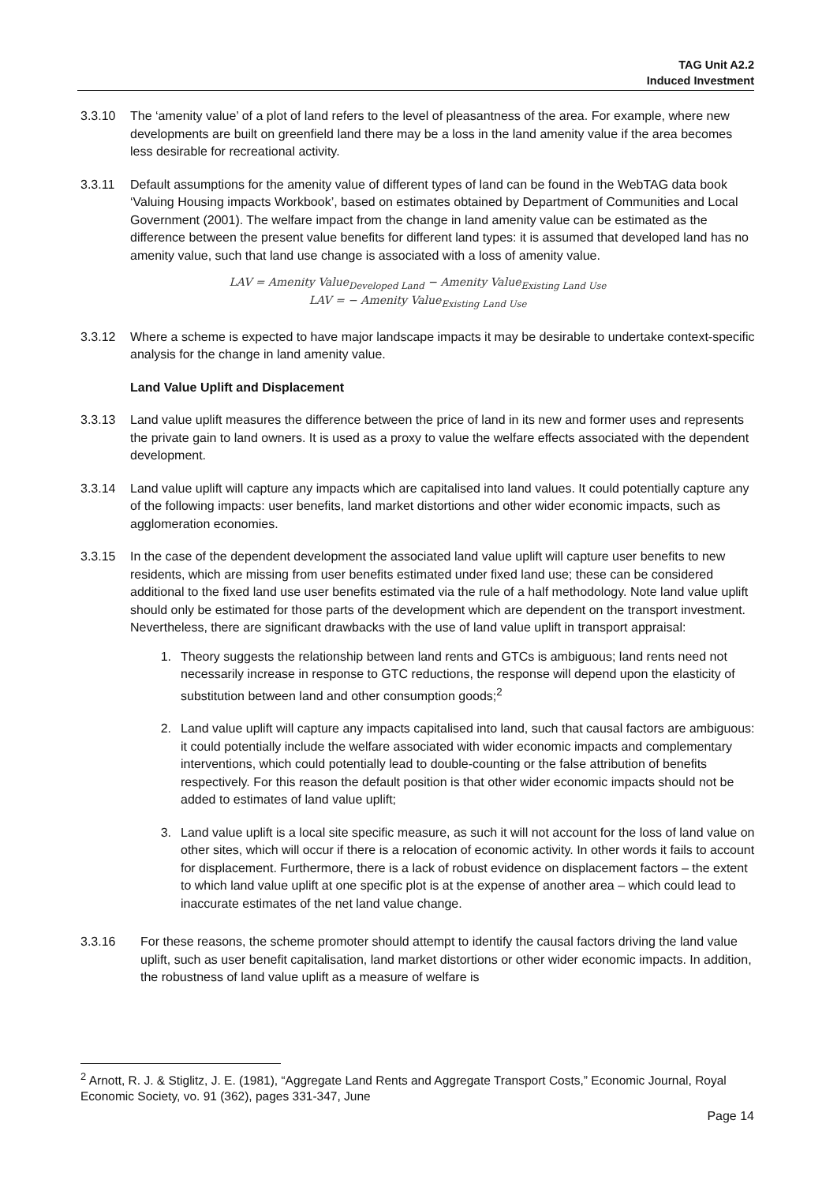TAG Unit A2.2
Induced Investment
3.3.10 The ‘amenity value’ of a plot of land refers to the level of pleasantness of the area. For example, where new developments are built on greenfield land there may be a loss in the land amenity value if the area becomes less desirable for recreational activity.
3.3.11 Default assumptions for the amenity value of different types of land can be found in the WebTAG data book ‘Valuing Housing impacts Workbook’, based on estimates obtained by Department of Communities and Local Government (2001). The welfare impact from the change in land amenity value can be estimated as the difference between the present value benefits for different land types: it is assumed that developed land has no amenity value, such that land use change is associated with a loss of amenity value.
LAV = Amenity Value<sub>Developed Land</sub> − Amenity Value<sub>Existing Land Use</sub>
LAV = − Amenity Value<sub>Existing Land Use</sub>
3.3.12 Where a scheme is expected to have major landscape impacts it may be desirable to undertake context-specific analysis for the change in land amenity value.
Land Value Uplift and Displacement
3.3.13 Land value uplift measures the difference between the price of land in its new and former uses and represents the private gain to land owners. It is used as a proxy to value the welfare effects associated with the dependent development.
3.3.14 Land value uplift will capture any impacts which are capitalised into land values. It could potentially capture any of the following impacts: user benefits, land market distortions and other wider economic impacts, such as agglomeration economies.
3.3.15 In the case of the dependent development the associated land value uplift will capture user benefits to new residents, which are missing from user benefits estimated under fixed land use; these can be considered additional to the fixed land use user benefits estimated via the rule of a half methodology. Note land value uplift should only be estimated for those parts of the development which are dependent on the transport investment. Nevertheless, there are significant drawbacks with the use of land value uplift in transport appraisal:
1. Theory suggests the relationship between land rents and GTCs is ambiguous; land rents need not necessarily increase in response to GTC reductions, the response will depend upon the elasticity of substitution between land and other consumption goods;<sup>2</sup>
2. Land value uplift will capture any impacts capitalised into land, such that causal factors are ambiguous: it could potentially include the welfare associated with wider economic impacts and complementary interventions, which could potentially lead to double-counting or the false attribution of benefits respectively. For this reason the default position is that other wider economic impacts should not be added to estimates of land value uplift;
3. Land value uplift is a local site specific measure, as such it will not account for the loss of land value on other sites, which will occur if there is a relocation of economic activity. In other words it fails to account for displacement. Furthermore, there is a lack of robust evidence on displacement factors – the extent to which land value uplift at one specific plot is at the expense of another area – which could lead to inaccurate estimates of the net land value change.
3.3.16 For these reasons, the scheme promoter should attempt to identify the causal factors driving the land value uplift, such as user benefit capitalisation, land market distortions or other wider economic impacts. In addition, the robustness of land value uplift as a measure of welfare is
<sup>2</sup> Arnott, R. J. & Stiglitz, J. E. (1981), “Aggregate Land Rents and Aggregate Transport Costs,” Economic Journal, Royal Economic Society, vo. 91 (362), pages 331-347, June
Page 14